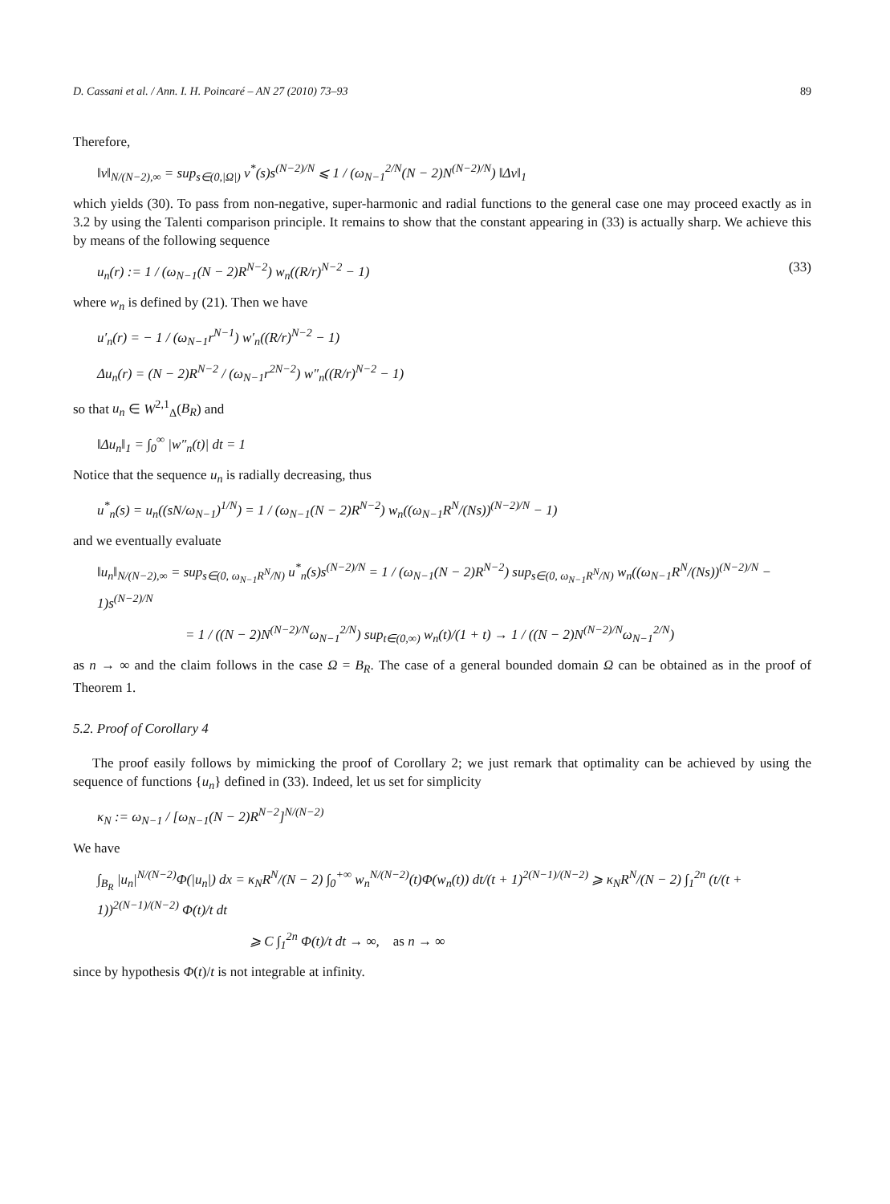D. Cassani et al. / Ann. I. H. Poincaré – AN 27 (2010) 73–93 89
Therefore,
‖v‖<sub>N/(N−2),∞</sub> = sup<sub>s∈(0,|Ω|)</sub> v<sup>*</sup>(s)s<sup>(N−2)/N</sup> ⩽ 1 / (ω<sub>N−1</sub><sup>2/N</sup>(N − 2)N<sup>(N−2)/N</sup>) ‖Δv‖<sub>1</sub>
which yields (30). To pass from non-negative, super-harmonic and radial functions to the general case one may proceed exactly as in 3.2 by using the Talenti comparison principle. It remains to show that the constant appearing in (33) is actually sharp. We achieve this by means of the following sequence
u<sub>n</sub>(r) := 1 / (ω<sub>N−1</sub>(N − 2)R<sup>N−2</sup>) w<sub>n</sub>((R/r)<sup>N−2</sup> − 1) (33)
where w<sub>n</sub> is defined by (21). Then we have
u′<sub>n</sub>(r) = − 1 / (ω<sub>N−1</sub>r<sup>N−1</sup>) w′<sub>n</sub>((R/r)<sup>N−2</sup> − 1)
Δu<sub>n</sub>(r) = (N − 2)R<sup>N−2</sup> / (ω<sub>N−1</sub>r<sup>2N−2</sup>) w″<sub>n</sub>((R/r)<sup>N−2</sup> − 1)
so that u<sub>n</sub> ∈ W<sup>2,1</sup><sub>Δ</sub>(B<sub>R</sub>) and
‖Δu<sub>n</sub>‖<sub>1</sub> = ∫<sub>0</sub><sup>∞</sup> |w″<sub>n</sub>(t)| dt = 1
Notice that the sequence u<sub>n</sub> is radially decreasing, thus
u<sup>*</sup><sub>n</sub>(s) = u<sub>n</sub>((sN/ω<sub>N−1</sub>)<sup>1/N</sup>) = 1 / (ω<sub>N−1</sub>(N − 2)R<sup>N−2</sup>) w<sub>n</sub>((ω<sub>N−1</sub>R<sup>N</sup>/(Ns))<sup>(N−2)/N</sup> − 1)
and we eventually evaluate
‖u<sub>n</sub>‖<sub>N/(N−2),∞</sub> = sup<sub>s∈(0, ω<sub>N−1</sub>R<sup>N</sup>/N)</sub> u<sup>*</sup><sub>n</sub>(s)s<sup>(N−2)/N</sup> = 1 / (ω<sub>N−1</sub>(N − 2)R<sup>N−2</sup>) sup<sub>s∈(0, ω<sub>N−1</sub>R<sup>N</sup>/N)</sub> w<sub>n</sub>((ω<sub>N−1</sub>R<sup>N</sup>/(Ns))<sup>(N−2)/N</sup> − 1)s<sup>(N−2)/N</sup>
= 1 / ((N − 2)N<sup>(N−2)/N</sup>ω<sub>N−1</sub><sup>2/N</sup>) sup<sub>t∈(0,∞)</sub> w<sub>n</sub>(t)/(1 + t) → 1 / ((N − 2)N<sup>(N−2)/N</sup>ω<sub>N−1</sub><sup>2/N</sup>)
as n → ∞ and the claim follows in the case Ω = B<sub>R</sub>. The case of a general bounded domain Ω can be obtained as in the proof of Theorem 1.
5.2. Proof of Corollary 4
The proof easily follows by mimicking the proof of Corollary 2; we just remark that optimality can be achieved by using the sequence of functions {u<sub>n</sub>} defined in (33). Indeed, let us set for simplicity
κ<sub>N</sub> := ω<sub>N−1</sub> / [ω<sub>N−1</sub>(N − 2)R<sup>N−2</sup>]<sup>N/(N−2)</sup>
We have
∫<sub>B<sub>R</sub></sub> |u<sub>n</sub>|<sup>N/(N−2)</sup>Φ(|u<sub>n</sub>|) dx = κ<sub>N</sub>R<sup>N</sup>/(N − 2) ∫<sub>0</sub><sup>+∞</sup> w<sub>n</sub><sup>N/(N−2)</sup>(t)Φ(w<sub>n</sub>(t)) dt/(t + 1)<sup>2(N−1)/(N−2)</sup> ⩾ κ<sub>N</sub>R<sup>N</sup>/(N − 2) ∫<sub>1</sub><sup>2n</sup> (t/(t + 1))<sup>2(N−1)/(N−2)</sup> Φ(t)/t dt
⩾ C ∫<sub>1</sub><sup>2n</sup> Φ(t)/t dt → ∞, as n → ∞
since by hypothesis Φ(t)/t is not integrable at infinity.